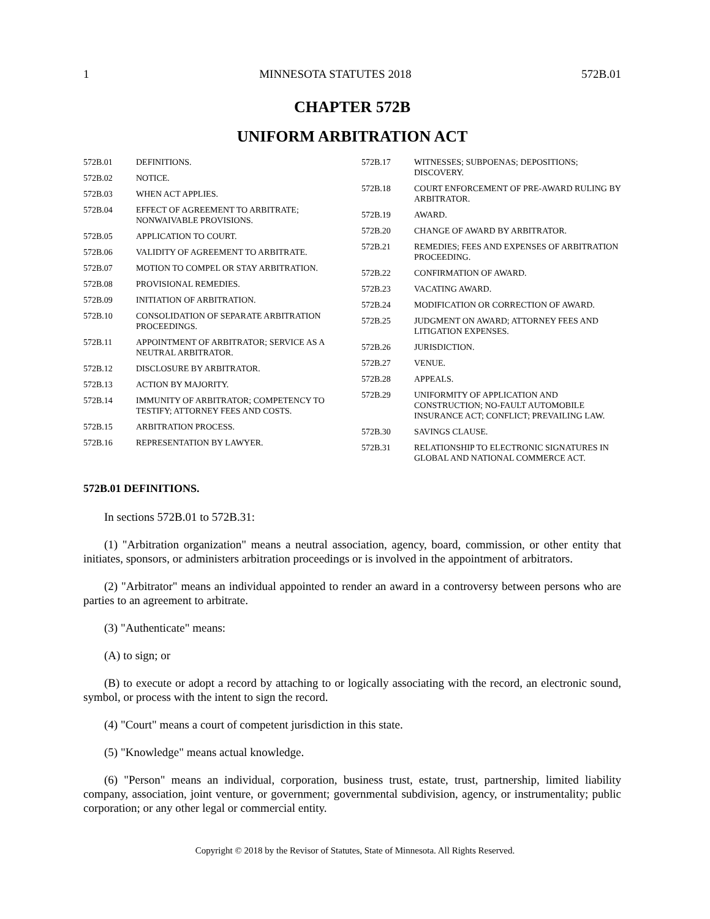1 MINNESOTA STATUTES 2018 572B.01
CHAPTER 572B
UNIFORM ARBITRATION ACT
572B.01 DEFINITIONS.
572B.02 NOTICE.
572B.03 WHEN ACT APPLIES.
572B.04 EFFECT OF AGREEMENT TO ARBITRATE; NONWAIVABLE PROVISIONS.
572B.05 APPLICATION TO COURT.
572B.06 VALIDITY OF AGREEMENT TO ARBITRATE.
572B.07 MOTION TO COMPEL OR STAY ARBITRATION.
572B.08 PROVISIONAL REMEDIES.
572B.09 INITIATION OF ARBITRATION.
572B.10 CONSOLIDATION OF SEPARATE ARBITRATION PROCEEDINGS.
572B.11 APPOINTMENT OF ARBITRATOR; SERVICE AS A NEUTRAL ARBITRATOR.
572B.12 DISCLOSURE BY ARBITRATOR.
572B.13 ACTION BY MAJORITY.
572B.14 IMMUNITY OF ARBITRATOR; COMPETENCY TO TESTIFY; ATTORNEY FEES AND COSTS.
572B.15 ARBITRATION PROCESS.
572B.16 REPRESENTATION BY LAWYER.
572B.17 WITNESSES; SUBPOENAS; DEPOSITIONS; DISCOVERY.
572B.18 COURT ENFORCEMENT OF PRE-AWARD RULING BY ARBITRATOR.
572B.19 AWARD.
572B.20 CHANGE OF AWARD BY ARBITRATOR.
572B.21 REMEDIES; FEES AND EXPENSES OF ARBITRATION PROCEEDING.
572B.22 CONFIRMATION OF AWARD.
572B.23 VACATING AWARD.
572B.24 MODIFICATION OR CORRECTION OF AWARD.
572B.25 JUDGMENT ON AWARD; ATTORNEY FEES AND LITIGATION EXPENSES.
572B.26 JURISDICTION.
572B.27 VENUE.
572B.28 APPEALS.
572B.29 UNIFORMITY OF APPLICATION AND CONSTRUCTION; NO-FAULT AUTOMOBILE INSURANCE ACT; CONFLICT; PREVAILING LAW.
572B.30 SAVINGS CLAUSE.
572B.31 RELATIONSHIP TO ELECTRONIC SIGNATURES IN GLOBAL AND NATIONAL COMMERCE ACT.
572B.01 DEFINITIONS.
In sections 572B.01 to 572B.31:
(1) "Arbitration organization" means a neutral association, agency, board, commission, or other entity that initiates, sponsors, or administers arbitration proceedings or is involved in the appointment of arbitrators.
(2) "Arbitrator" means an individual appointed to render an award in a controversy between persons who are parties to an agreement to arbitrate.
(3) "Authenticate" means:
(A) to sign; or
(B) to execute or adopt a record by attaching to or logically associating with the record, an electronic sound, symbol, or process with the intent to sign the record.
(4) "Court" means a court of competent jurisdiction in this state.
(5) "Knowledge" means actual knowledge.
(6) "Person" means an individual, corporation, business trust, estate, trust, partnership, limited liability company, association, joint venture, or government; governmental subdivision, agency, or instrumentality; public corporation; or any other legal or commercial entity.
Copyright © 2018 by the Revisor of Statutes, State of Minnesota. All Rights Reserved.